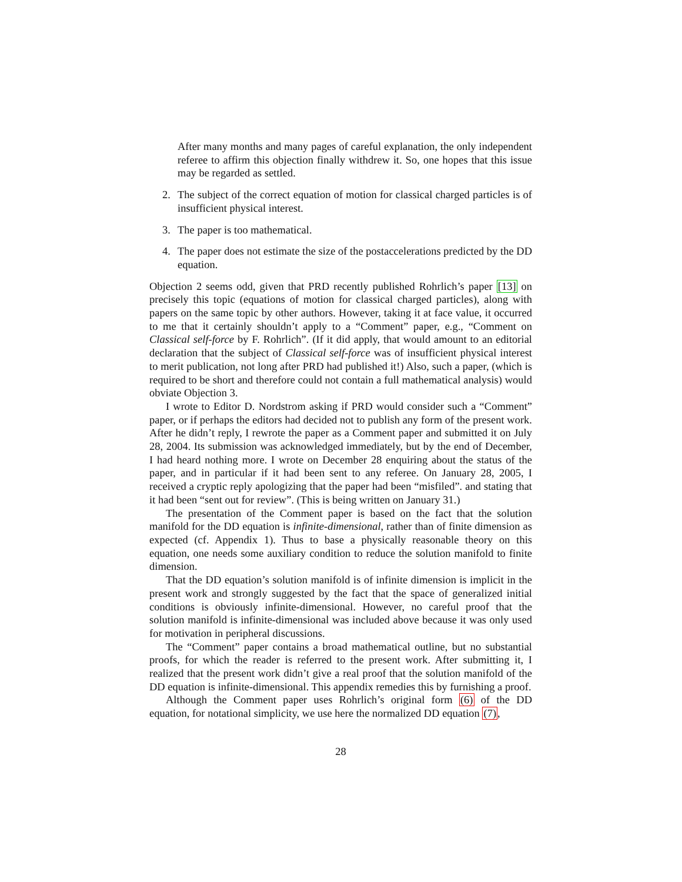After many months and many pages of careful explanation, the only independent referee to affirm this objection finally withdrew it. So, one hopes that this issue may be regarded as settled.
2. The subject of the correct equation of motion for classical charged particles is of insufficient physical interest.
3. The paper is too mathematical.
4. The paper does not estimate the size of the postaccelerations predicted by the DD equation.
Objection 2 seems odd, given that PRD recently published Rohrlich’s paper [13] on precisely this topic (equations of motion for classical charged particles), along with papers on the same topic by other authors. However, taking it at face value, it occurred to me that it certainly shouldn’t apply to a “Comment” paper, e.g., “Comment on Classical self-force by F. Rohrlich”. (If it did apply, that would amount to an editorial declaration that the subject of Classical self-force was of insufficient physical interest to merit publication, not long after PRD had published it!) Also, such a paper, (which is required to be short and therefore could not contain a full mathematical analysis) would obviate Objection 3.
I wrote to Editor D. Nordstrom asking if PRD would consider such a “Comment” paper, or if perhaps the editors had decided not to publish any form of the present work. After he didn’t reply, I rewrote the paper as a Comment paper and submitted it on July 28, 2004. Its submission was acknowledged immediately, but by the end of December, I had heard nothing more. I wrote on December 28 enquiring about the status of the paper, and in particular if it had been sent to any referee. On January 28, 2005, I received a cryptic reply apologizing that the paper had been “misfiled”. and stating that it had been “sent out for review”. (This is being written on January 31.)
The presentation of the Comment paper is based on the fact that the solution manifold for the DD equation is infinite-dimensional, rather than of finite dimension as expected (cf. Appendix 1). Thus to base a physically reasonable theory on this equation, one needs some auxiliary condition to reduce the solution manifold to finite dimension.
That the DD equation’s solution manifold is of infinite dimension is implicit in the present work and strongly suggested by the fact that the space of generalized initial conditions is obviously infinite-dimensional. However, no careful proof that the solution manifold is infinite-dimensional was included above because it was only used for motivation in peripheral discussions.
The “Comment” paper contains a broad mathematical outline, but no substantial proofs, for which the reader is referred to the present work. After submitting it, I realized that the present work didn’t give a real proof that the solution manifold of the DD equation is infinite-dimensional. This appendix remedies this by furnishing a proof.
Although the Comment paper uses Rohrlich’s original form (6) of the DD equation, for notational simplicity, we use here the normalized DD equation (7),
28